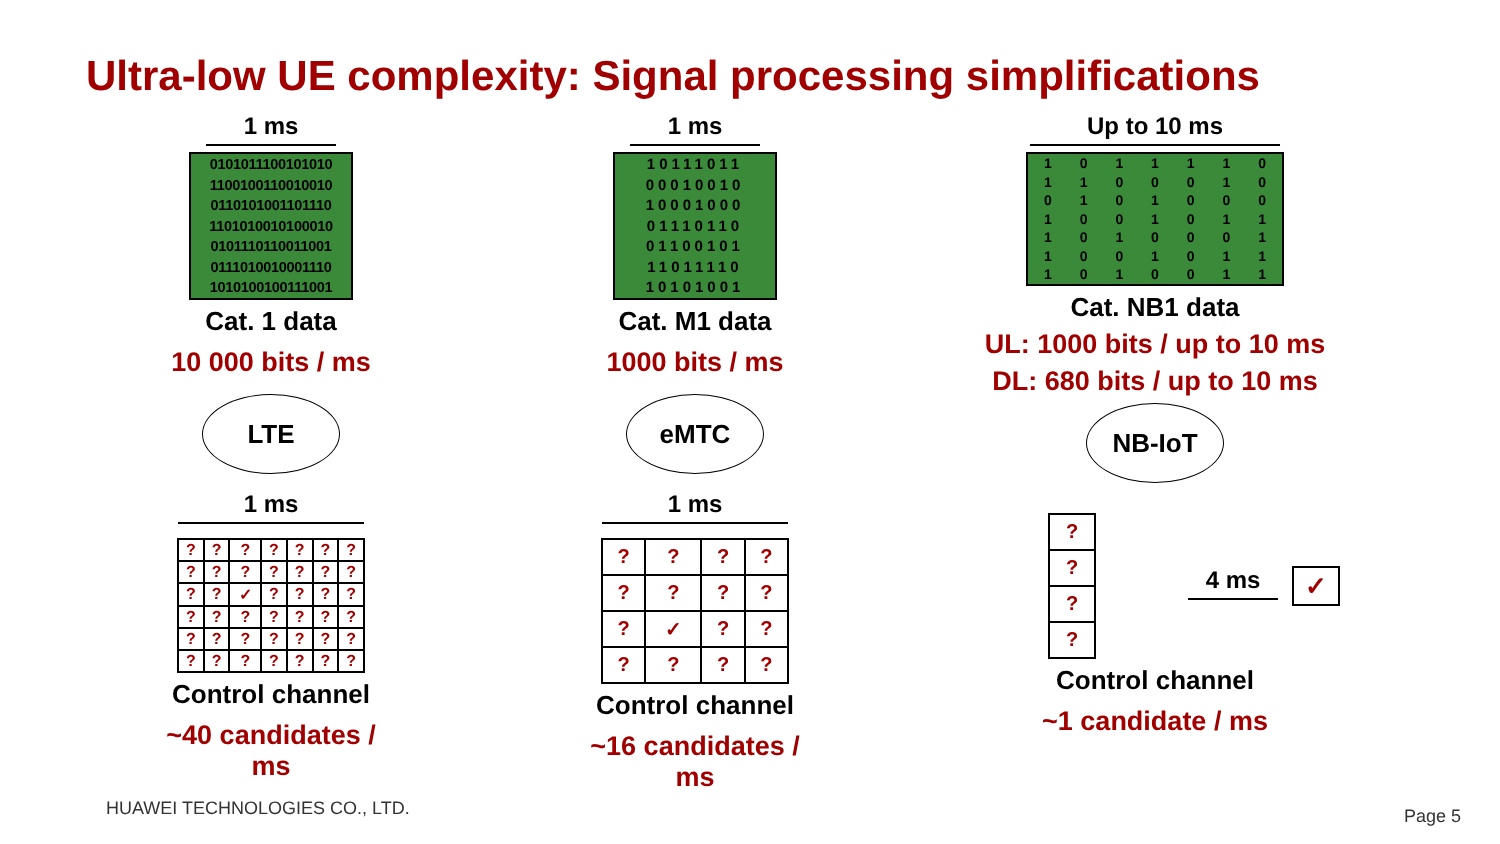Ultra-low UE complexity: Signal processing simplifications
1 ms
0101011100101010
1100100110010010
0110101001101110
1101010010100010
0101110110011001
0111010010001110
1010100100111001
Cat. 1 data
10 000 bits / ms
LTE
1 ms
| ? | ? | ? | ? | ? | ? | ? |
| ? | ? | ? | ? | ? | ? | ? |
| ? | ? | ✓ | ? | ? | ? | ? |
| ? | ? | ? | ? | ? | ? | ? |
| ? | ? | ? | ? | ? | ? | ? |
| ? | ? | ? | ? | ? | ? | ? |
Control channel
~40 candidates / ms
1 ms
10111011
00010010
10001000
01110110
01100101
11011110
10101001
Cat. M1 data
1000 bits / ms
eMTC
1 ms
| ? | ? | ? | ? |
| ? | ? | ? | ? |
| ? | ✓ | ? | ? |
| ? | ? | ? | ? |
Control channel
~16 candidates / ms
Up to 10 ms
1 0 1 1 1 1 0
1 1 0 0 0 1 0
0 1 0 1 0 0 0
1 0 0 1 0 1 1
1 0 1 0 0 0 1
1 0 0 1 0 1 1
1 0 1 0 0 1 1
Cat. NB1 data
UL: 1000 bits / up to 10 ms
DL: 680 bits / up to 10 ms
NB-IoT
| ? |
| ? |
| ? |
| ? |
4 ms
✓
Control channel
~1 candidate / ms
HUAWEI TECHNOLOGIES CO., LTD. Page 5